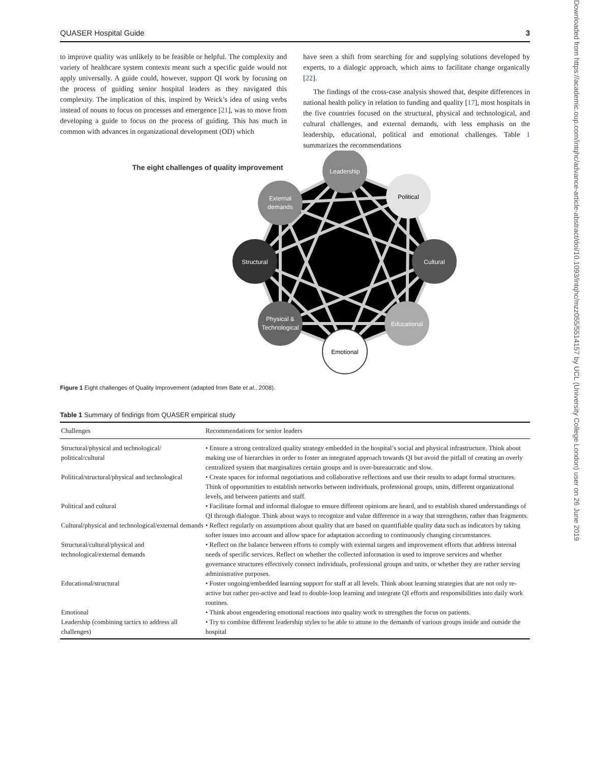Downloaded from https://academic.oup.com/intqhc/advance-article-abstract/doi/10.1093/intqhc/mzz055/5514157 by UCL (University College London) user on 26 June 2019
QUASER Hospital Guide 3
to improve quality was unlikely to be feasible or helpful. The complexity and variety of healthcare system contexts meant such a specific guide would not apply universally. A guide could, however, support QI work by focusing on the process of guiding senior hospital leaders as they navigated this complexity. The implication of this, inspired by Weick’s idea of using verbs instead of nouns to focus on processes and emergence [21], was to move from developing a guide to focus on the process of guiding. This has much in common with advances in organizational development (OD) which
have seen a shift from searching for and supplying solutions developed by experts, to a dialogic approach, which aims to facilitate change organically [22].
The findings of the cross-case analysis showed that, despite differences in national health policy in relation to funding and quality [17], most hospitals in the five countries focused on the structural, physical and technological, and cultural challenges, and external demands, with less emphasis on the leadership, educational, political and emotional challenges. Table 1 summarizes the recommendations
The eight challenges of quality improvement
Leadership
Political
Cultural
Educational
Emotional
Physical &
Technological
Structural
External
demands
Figure 1 Eight challenges of Quality Improvement (adapted from Bate et al., 2008).
Table 1 Summary of findings from QUASER empirical study
| Challenges | Recommendations for senior leaders |
| --- | --- |
| Structural/physical and technological/ political/cultural | • Ensure a strong centralized quality strategy embedded in the hospital’s social and physical infrastructure. Think about making use of hierarchies in order to foster an integrated approach towards QI but avoid the pitfall of creating an overly centralized system that marginalizes certain groups and is over-bureaucratic and slow. |
| Political/structural/physical and technological | • Create spaces for informal negotiations and collaborative reflections and use their results to adapt formal structures. Think of opportunities to establish networks between individuals, professional groups, units, different organizational levels, and between patients and staff. |
| Political and cultural | • Facilitate formal and informal dialogue to ensure different opinions are heard, and to establish shared understandings of QI through dialogue. Think about ways to recognize and value difference in a way that strengthens, rather than fragments. |
| Cultural/physical and technological/external demands | • Reflect regularly on assumptions about quality that are based on quantifiable quality data such as indicators by taking softer issues into account and allow space for adaptation according to continuously changing circumstances. |
| Structural/cultural/physical and technological/external demands | • Reflect on the balance between efforts to comply with external targets and improvement efforts that address internal needs of specific services. Reflect on whether the collected information is used to improve services and whether governance structures effectively connect individuals, professional groups and units, or whether they are rather serving administrative purposes. |
| Educational/structural | • Foster ongoing/embedded learning support for staff at all levels. Think about learning strategies that are not only re-active but rather pro-active and lead to double-loop learning and integrate QI efforts and responsibilities into daily work routines. |
| Emotional | • Think about engendering emotional reactions into quality work to strengthen the focus on patients. |
| Leadership (combining tactics to address all challenges) | • Try to combine different leadership styles to be able to attune to the demands of various groups inside and outside the hospital |